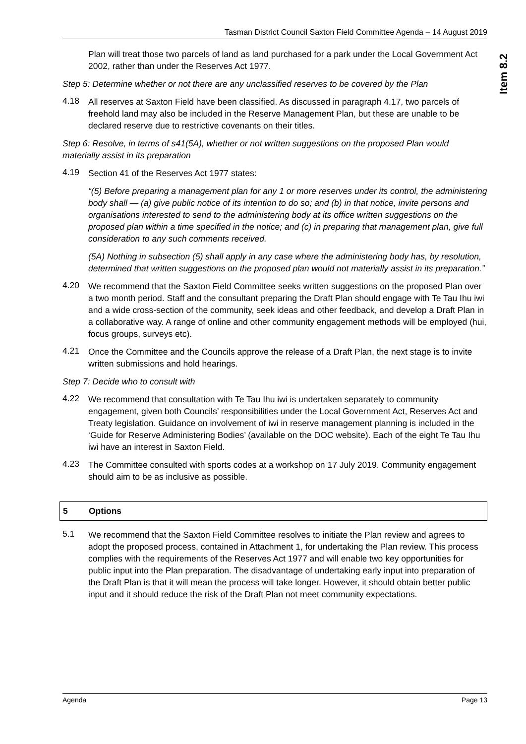Item 8.2
Tasman District Council Saxton Field Committee Agenda – 14 August 2019
Plan will treat those two parcels of land as land purchased for a park under the Local Government Act 2002, rather than under the Reserves Act 1977.
Step 5: Determine whether or not there are any unclassified reserves to be covered by the Plan
4.18
All reserves at Saxton Field have been classified. As discussed in paragraph 4.17, two parcels of freehold land may also be included in the Reserve Management Plan, but these are unable to be declared reserve due to restrictive covenants on their titles.
Step 6: Resolve, in terms of s41(5A), whether or not written suggestions on the proposed Plan would materially assist in its preparation
4.19
Section 41 of the Reserves Act 1977 states:
“(5) Before preparing a management plan for any 1 or more reserves under its control, the administering body shall — (a) give public notice of its intention to do so; and (b) in that notice, invite persons and organisations interested to send to the administering body at its office written suggestions on the proposed plan within a time specified in the notice; and (c) in preparing that management plan, give full consideration to any such comments received.
(5A) Nothing in subsection (5) shall apply in any case where the administering body has, by resolution, determined that written suggestions on the proposed plan would not materially assist in its preparation.”
4.20
We recommend that the Saxton Field Committee seeks written suggestions on the proposed Plan over a two month period. Staff and the consultant preparing the Draft Plan should engage with Te Tau Ihu iwi and a wide cross-section of the community, seek ideas and other feedback, and develop a Draft Plan in a collaborative way. A range of online and other community engagement methods will be employed (hui, focus groups, surveys etc).
4.21
Once the Committee and the Councils approve the release of a Draft Plan, the next stage is to invite written submissions and hold hearings.
Step 7: Decide who to consult with
4.22
We recommend that consultation with Te Tau Ihu iwi is undertaken separately to community engagement, given both Councils’ responsibilities under the Local Government Act, Reserves Act and Treaty legislation. Guidance on involvement of iwi in reserve management planning is included in the ‘Guide for Reserve Administering Bodies’ (available on the DOC website). Each of the eight Te Tau Ihu iwi have an interest in Saxton Field.
4.23
The Committee consulted with sports codes at a workshop on 17 July 2019. Community engagement should aim to be as inclusive as possible.
5 Options
5.1
We recommend that the Saxton Field Committee resolves to initiate the Plan review and agrees to adopt the proposed process, contained in Attachment 1, for undertaking the Plan review. This process complies with the requirements of the Reserves Act 1977 and will enable two key opportunities for public input into the Plan preparation. The disadvantage of undertaking early input into preparation of the Draft Plan is that it will mean the process will take longer. However, it should obtain better public input and it should reduce the risk of the Draft Plan not meet community expectations.
Agenda Page 13